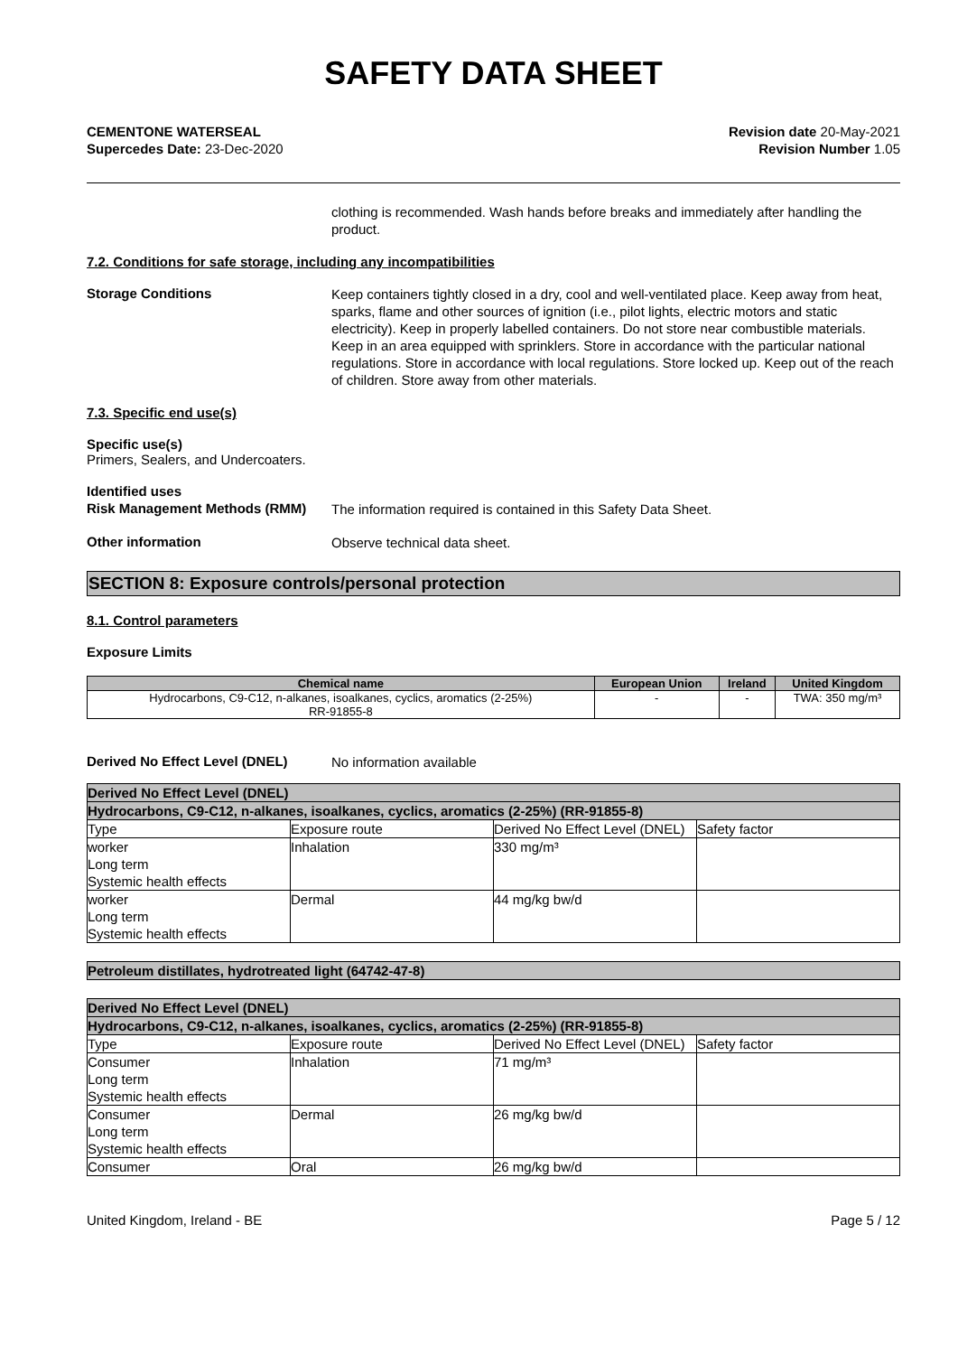SAFETY DATA SHEET
CEMENTONE WATERSEAL
Supercedes Date: 23-Dec-2020
Revision date 20-May-2021
Revision Number 1.05
clothing is recommended. Wash hands before breaks and immediately after handling the product.
7.2. Conditions for safe storage, including any incompatibilities
Storage Conditions
Keep containers tightly closed in a dry, cool and well-ventilated place. Keep away from heat, sparks, flame and other sources of ignition (i.e., pilot lights, electric motors and static electricity). Keep in properly labelled containers. Do not store near combustible materials. Keep in an area equipped with sprinklers. Store in accordance with the particular national regulations. Store in accordance with local regulations. Store locked up. Keep out of the reach of children. Store away from other materials.
7.3. Specific end use(s)
Specific use(s)
Primers, Sealers, and Undercoaters.
Identified uses
Risk Management Methods (RMM)
The information required is contained in this Safety Data Sheet.
Other information
Observe technical data sheet.
SECTION 8: Exposure controls/personal protection
8.1. Control parameters
Exposure Limits
| Chemical name | European Union | Ireland | United Kingdom |
| --- | --- | --- | --- |
| Hydrocarbons, C9-C12, n-alkanes, isoalkanes, cyclics, aromatics (2-25%) RR-91855-8 | - | - | TWA: 350 mg/m³ |
Derived No Effect Level (DNEL)
No information available
| Derived No Effect Level (DNEL) | | | |
| Hydrocarbons, C9-C12, n-alkanes, isoalkanes, cyclics, aromatics (2-25%) (RR-91855-8) | | | |
| Type | Exposure route | Derived No Effect Level (DNEL) | Safety factor |
| worker Long term Systemic health effects | Inhalation | 330 mg/m³ | |
| worker Long term Systemic health effects | Dermal | 44 mg/kg bw/d | |
| Petroleum distillates, hydrotreated light (64742-47-8) |
| Derived No Effect Level (DNEL) | | | |
| Hydrocarbons, C9-C12, n-alkanes, isoalkanes, cyclics, aromatics (2-25%) (RR-91855-8) | | | |
| Type | Exposure route | Derived No Effect Level (DNEL) | Safety factor |
| Consumer Long term Systemic health effects | Inhalation | 71 mg/m³ | |
| Consumer Long term Systemic health effects | Dermal | 26 mg/kg bw/d | |
| Consumer | Oral | 26 mg/kg bw/d | |
United Kingdom, Ireland - BE Page 5 / 12